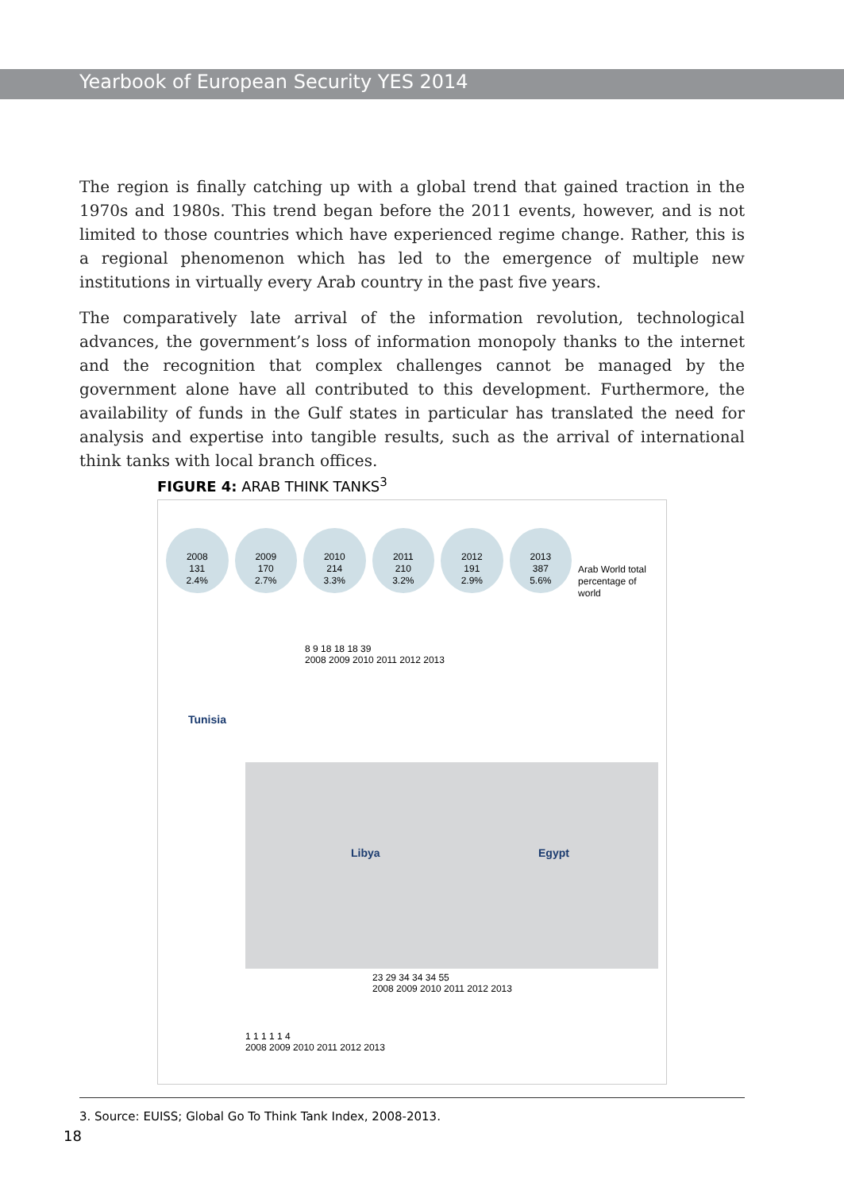Yearbook of European Security YES 2014
The region is finally catching up with a global trend that gained traction in the 1970s and 1980s. This trend began before the 2011 events, however, and is not limited to those countries which have experienced regime change. Rather, this is a regional phenomenon which has led to the emergence of multiple new institutions in virtually every Arab country in the past five years.
The comparatively late arrival of the information revolution, technological advances, the government’s loss of information monopoly thanks to the internet and the recognition that complex challenges cannot be managed by the government alone have all contributed to this development. Furthermore, the availability of funds in the Gulf states in particular has translated the need for analysis and expertise into tangible results, such as the arrival of international think tanks with local branch offices.
FIGURE 4: ARAB THINK TANKS<sup>3</sup>
2008
131
2.4%
2009
170
2.7%
2010
214
3.3%
2011
210
3.2%
2012
191
2.9%
2013
387
5.6%
Arab World total
percentage of world
Tunisia
8 9 18 18 18 39
2008 2009 2010 2011 2012 2013
Libya Egypt
1 1 1 1 1 4
2008 2009 2010 2011 2012 2013
23 29 34 34 34 55
2008 2009 2010 2011 2012 2013
3. Source: EUISS; Global Go To Think Tank Index, 2008-2013.
18